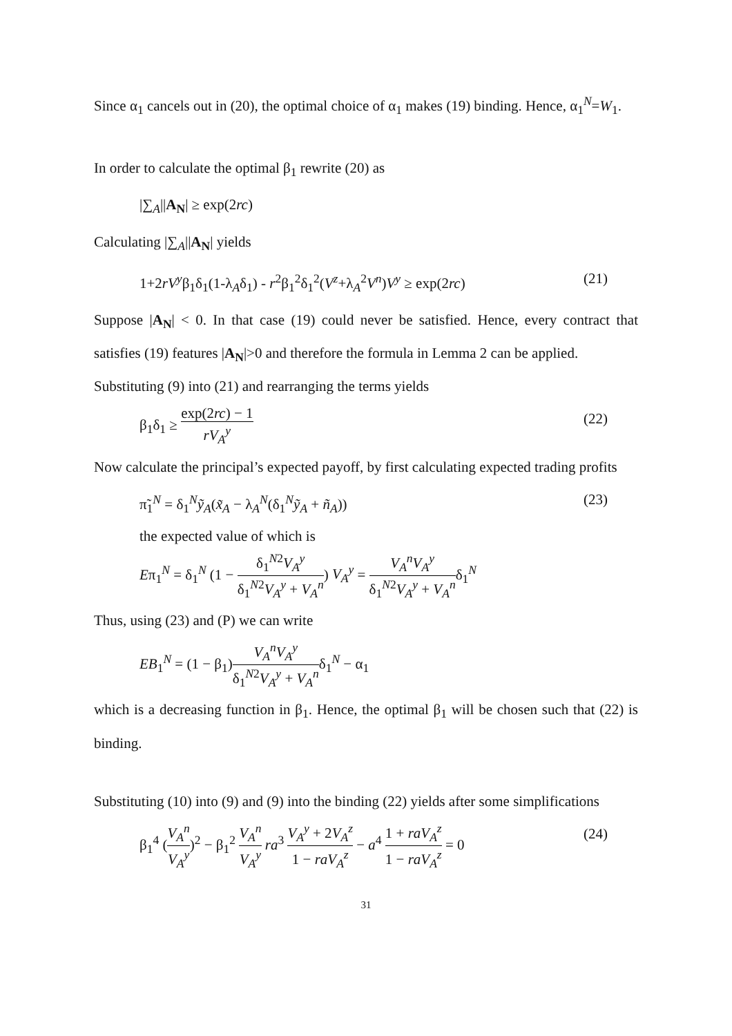Since α<sub>1</sub> cancels out in (20), the optimal choice of α<sub>1</sub> makes (19) binding. Hence, α<sub>1</sub><sup>N</sup>=W<sub>1</sub>.
In order to calculate the optimal β<sub>1</sub> rewrite (20) as
|∑<sub>A</sub>||A<sub>N</sub>| ≥ exp(2rc)
Calculating |∑<sub>A</sub>||A<sub>N</sub>| yields
1+2rV<sup>y</sup>β<sub>1</sub>δ<sub>1</sub>(1-λ<sub>A</sub>δ<sub>1</sub>) - r<sup>2</sup>β<sub>1</sub><sup>2</sup>δ<sub>1</sub><sup>2</sup>(V<sup>z</sup>+λ<sub>A</sub><sup>2</sup>V<sup>n</sup>)V<sup>y</sup> ≥ exp(2rc) (21)
Suppose |A<sub>N</sub>| < 0. In that case (19) could never be satisfied. Hence, every contract that satisfies (19) features |A<sub>N</sub>|>0 and therefore the formula in Lemma 2 can be applied.
Substituting (9) into (21) and rearranging the terms yields
β<sub>1</sub>δ<sub>1</sub> ≥ exp(2rc) − 1 rV<sub>A</sub><sup>y</sup> (22)
Now calculate the principal’s expected payoff, by first calculating expected trading profits
π̃<sub>1</sub><sup>N</sup> = δ<sub>1</sub><sup>N</sup>ỹ<sub>A</sub>(x̃<sub>A</sub> − λ<sub>A</sub><sup>N</sup>(δ<sub>1</sub><sup>N</sup>ỹ<sub>A</sub> + ñ<sub>A</sub>))
the expected value of which is
Eπ<sub>1</sub><sup>N</sup> = δ<sub>1</sub><sup>N</sup> (1 − δ<sub>1</sub><sup>N2</sup>V<sub>A</sub><sup>y</sup> δ<sub>1</sub><sup>N2</sup>V<sub>A</sub><sup>y</sup> + V<sub>A</sub><sup>n</sup>) V<sub>A</sub><sup>y</sup> = V<sub>A</sub><sup>n</sup>V<sub>A</sub><sup>y</sup> δ<sub>1</sub><sup>N2</sup>V<sub>A</sub><sup>y</sup> + V<sub>A</sub><sup>n</sup>δ<sub>1</sub><sup>N</sup> (23)
Thus, using (23) and (P) we can write
EB<sub>1</sub><sup>N</sup> = (1 − β<sub>1</sub>)V<sub>A</sub><sup>n</sup>V<sub>A</sub><sup>y</sup> δ<sub>1</sub><sup>N2</sup>V<sub>A</sub><sup>y</sup> + V<sub>A</sub><sup>n</sup>δ<sub>1</sub><sup>N</sup> − α<sub>1</sub>
which is a decreasing function in β<sub>1</sub>. Hence, the optimal β<sub>1</sub> will be chosen such that (22) is binding.
Substituting (10) into (9) and (9) into the binding (22) yields after some simplifications
β<sub>1</sub><sup>4</sup> (V<sub>A</sub><sup>n</sup> V<sub>A</sub><sup>y</sup>)<sup>2</sup> − β<sub>1</sub><sup>2</sup> V<sub>A</sub><sup>n</sup> V<sub>A</sub><sup>y</sup> ra<sup>3</sup> V<sub>A</sub><sup>y</sup> + 2V<sub>A</sub><sup>z</sup> 1 − raV<sub>A</sub><sup>z</sup> − a<sup>4</sup> 1 + raV<sub>A</sub><sup>z</sup> 1 − raV<sub>A</sub><sup>z</sup> = 0 (24)
31